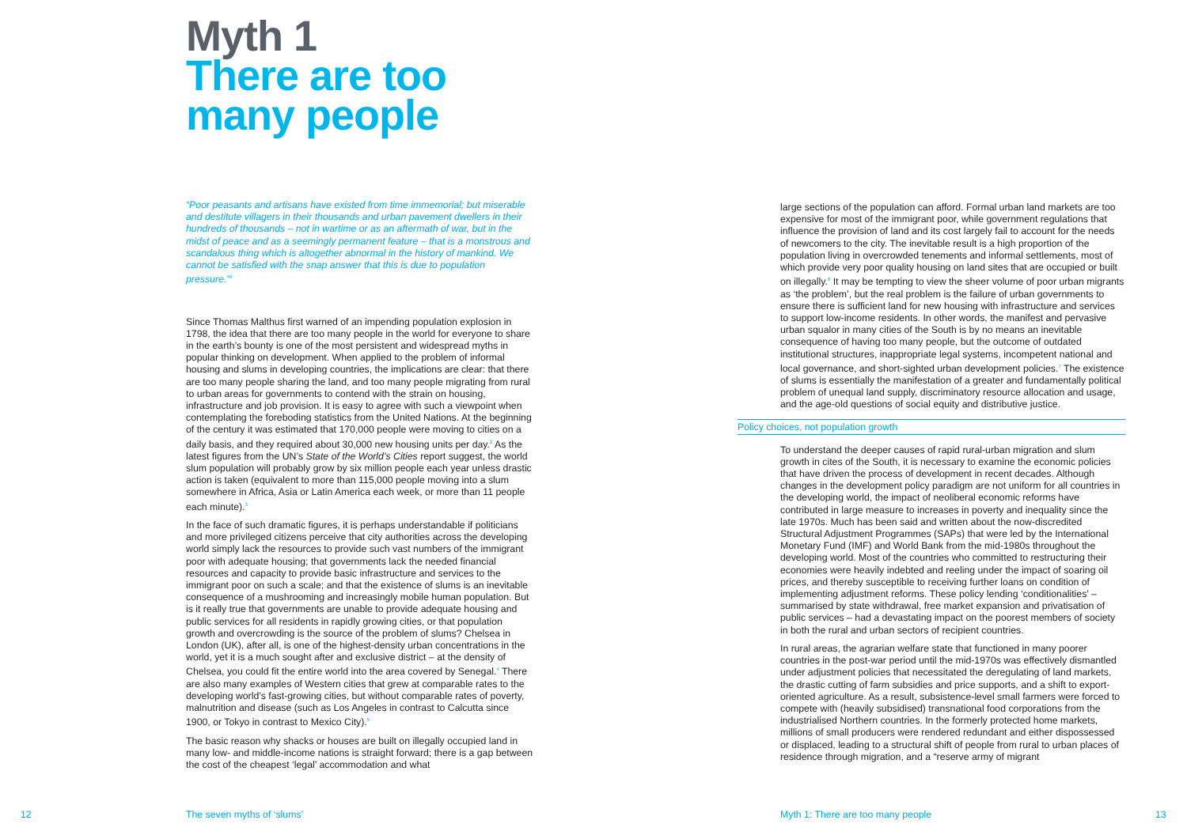Myth 1
There are too
many people
“Poor peasants and artisans have existed from time immemorial; but miserable and destitute villagers in their thousands and urban pavement dwellers in their hundreds of thousands – not in wartime or as an aftermath of war, but in the midst of peace and as a seemingly permanent feature – that is a monstrous and scandalous thing which is altogether abnormal in the history of mankind. We cannot be satisfied with the snap answer that this is due to population pressure.”<sup>1</sup>
Since Thomas Malthus first warned of an impending population explosion in 1798, the idea that there are too many people in the world for everyone to share in the earth’s bounty is one of the most persistent and widespread myths in popular thinking on development. When applied to the problem of informal housing and slums in developing countries, the implications are clear: that there are too many people sharing the land, and too many people migrating from rural to urban areas for governments to contend with the strain on housing, infrastructure and job provision. It is easy to agree with such a viewpoint when contemplating the foreboding statistics from the United Nations. At the beginning of the century it was estimated that 170,000 people were moving to cities on a daily basis, and they required about 30,000 new housing units per day.<sup>2</sup> As the latest figures from the UN’s State of the World’s Cities report suggest, the world slum population will probably grow by six million people each year unless drastic action is taken (equivalent to more than 115,000 people moving into a slum somewhere in Africa, Asia or Latin America each week, or more than 11 people each minute).<sup>3</sup>
In the face of such dramatic figures, it is perhaps understandable if politicians and more privileged citizens perceive that city authorities across the developing world simply lack the resources to provide such vast numbers of the immigrant poor with adequate housing; that governments lack the needed financial resources and capacity to provide basic infrastructure and services to the immigrant poor on such a scale; and that the existence of slums is an inevitable consequence of a mushrooming and increasingly mobile human population. But is it really true that governments are unable to provide adequate housing and public services for all residents in rapidly growing cities, or that population growth and overcrowding is the source of the problem of slums? Chelsea in London (UK), after all, is one of the highest-density urban concentrations in the world, yet it is a much sought after and exclusive district – at the density of Chelsea, you could fit the entire world into the area covered by Senegal.<sup>4</sup> There are also many examples of Western cities that grew at comparable rates to the developing world’s fast-growing cities, but without comparable rates of poverty, malnutrition and disease (such as Los Angeles in contrast to Calcutta since 1900, or Tokyo in contrast to Mexico City).<sup>5</sup>
The basic reason why shacks or houses are built on illegally occupied land in many low- and middle-income nations is straight forward; there is a gap between the cost of the cheapest ‘legal’ accommodation and what
large sections of the population can afford. Formal urban land markets are too expensive for most of the immigrant poor, while government regulations that influence the provision of land and its cost largely fail to account for the needs of newcomers to the city. The inevitable result is a high proportion of the population living in overcrowded tenements and informal settlements, most of which provide very poor quality housing on land sites that are occupied or built on illegally.<sup>6</sup> It may be tempting to view the sheer volume of poor urban migrants as ‘the problem’, but the real problem is the failure of urban governments to ensure there is sufficient land for new housing with infrastructure and services to support low-income residents. In other words, the manifest and pervasive urban squalor in many cities of the South is by no means an inevitable consequence of having too many people, but the outcome of outdated institutional structures, inappropriate legal systems, incompetent national and local governance, and short-sighted urban development policies.<sup>7</sup> The existence of slums is essentially the manifestation of a greater and fundamentally political problem of unequal land supply, discriminatory resource allocation and usage, and the age-old questions of social equity and distributive justice.
Policy choices, not population growth
To understand the deeper causes of rapid rural-urban migration and slum growth in cites of the South, it is necessary to examine the economic policies that have driven the process of development in recent decades. Although changes in the development policy paradigm are not uniform for all countries in the developing world, the impact of neoliberal economic reforms have contributed in large measure to increases in poverty and inequality since the late 1970s. Much has been said and written about the now-discredited Structural Adjustment Programmes (SAPs) that were led by the International Monetary Fund (IMF) and World Bank from the mid-1980s throughout the developing world. Most of the countries who committed to restructuring their economies were heavily indebted and reeling under the impact of soaring oil prices, and thereby susceptible to receiving further loans on condition of implementing adjustment reforms. These policy lending ‘conditionalities’ – summarised by state withdrawal, free market expansion and privatisation of public services – had a devastating impact on the poorest members of society in both the rural and urban sectors of recipient countries.
In rural areas, the agrarian welfare state that functioned in many poorer countries in the post-war period until the mid-1970s was effectively dismantled under adjustment policies that necessitated the deregulating of land markets, the drastic cutting of farm subsidies and price supports, and a shift to export-oriented agriculture. As a result, subsistence-level small farmers were forced to compete with (heavily subsidised) transnational food corporations from the industrialised Northern countries. In the formerly protected home markets, millions of small producers were rendered redundant and either dispossessed or displaced, leading to a structural shift of people from rural to urban places of residence through migration, and a “reserve army of migrant
12 The seven myths of ‘slums’
Myth 1: There are too many people
13